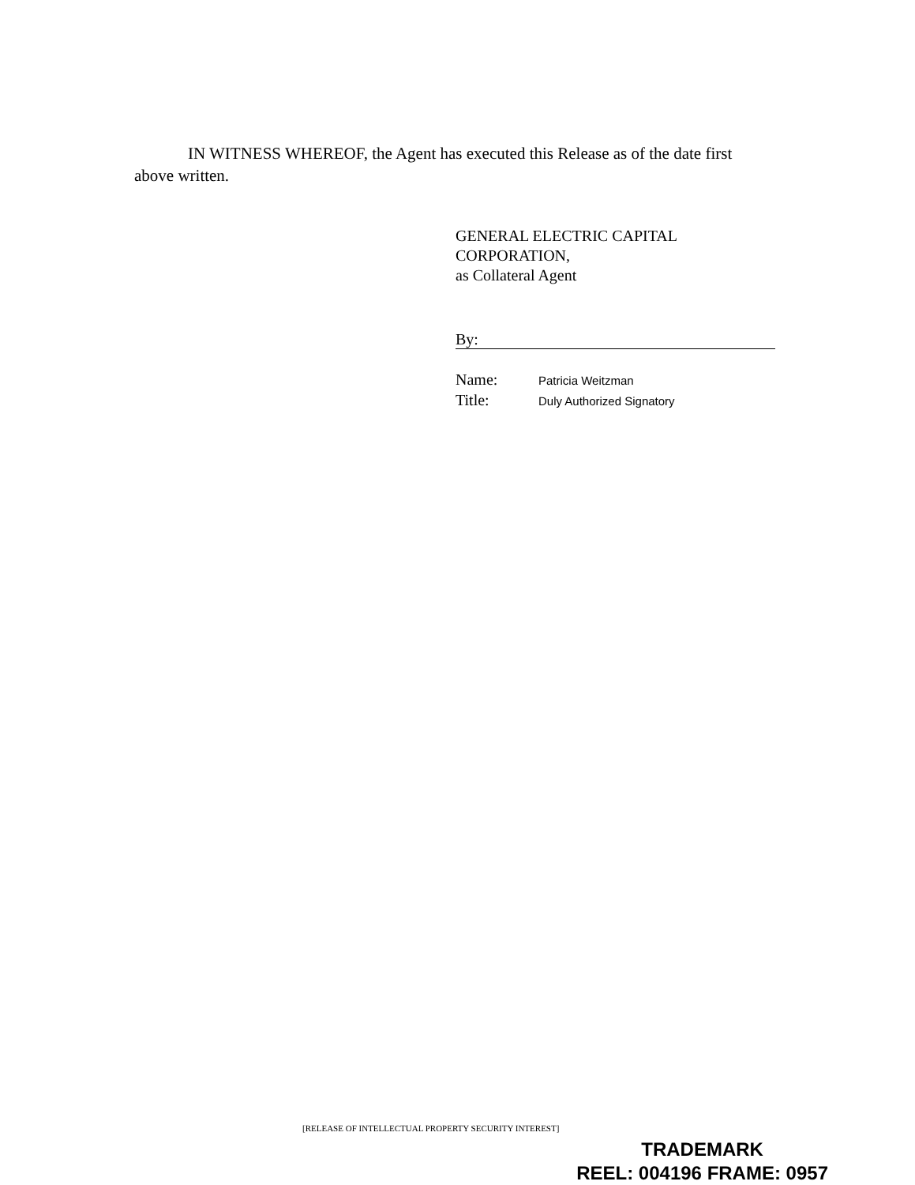IN WITNESS WHEREOF, the Agent has executed this Release as of the date first above written.
GENERAL ELECTRIC CAPITAL
CORPORATION,
as Collateral Agent
By:
Name: Patricia Weitzman
Title: Duly Authorized Signatory
[RELEASE OF INTELLECTUAL PROPERTY SECURITY INTEREST]
TRADEMARK
REEL: 004196 FRAME: 0957